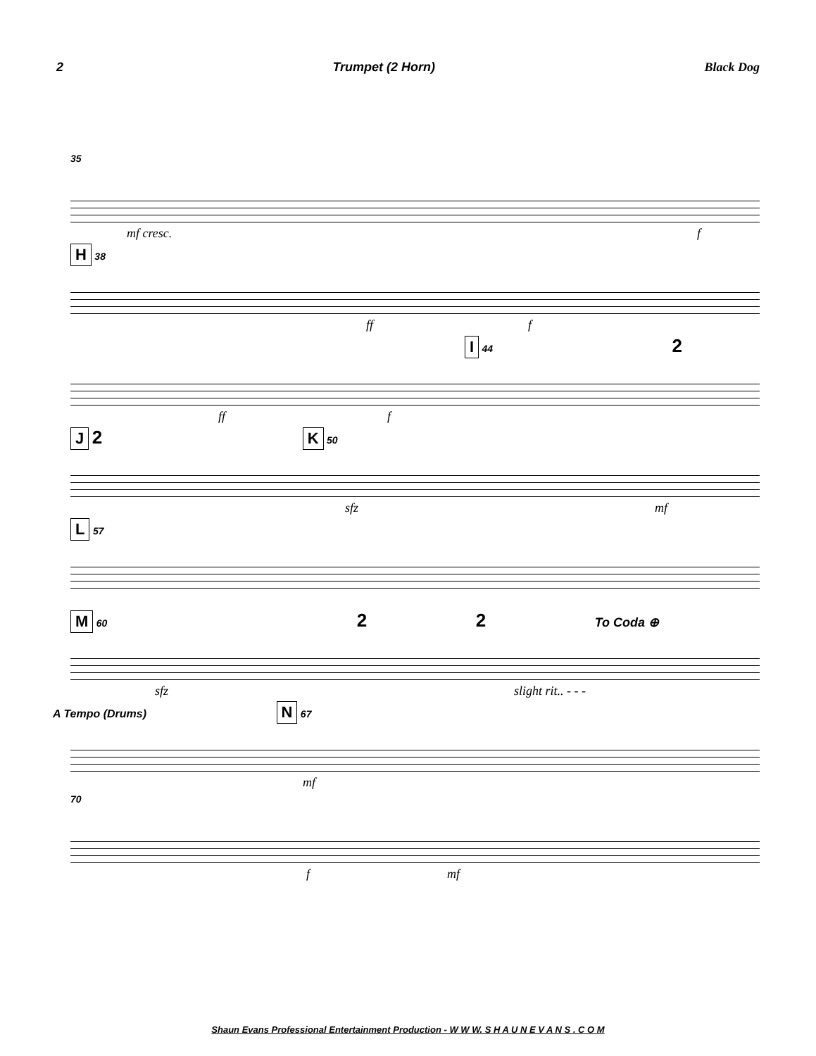2 Trumpet (2 Horn) Black Dog
35
mf cresc. f
H 38
ff f
I 44 2
ff f
J 2 K 50
sfz mf
L 57
M 60 2 2 To Coda ⊕
sfz slight rit.. - - -
A Tempo (Drums) N 67
mf
70
f mf
Shaun Evans Professional Entertainment Production - W W W. S H A U N E V A N S . C O M